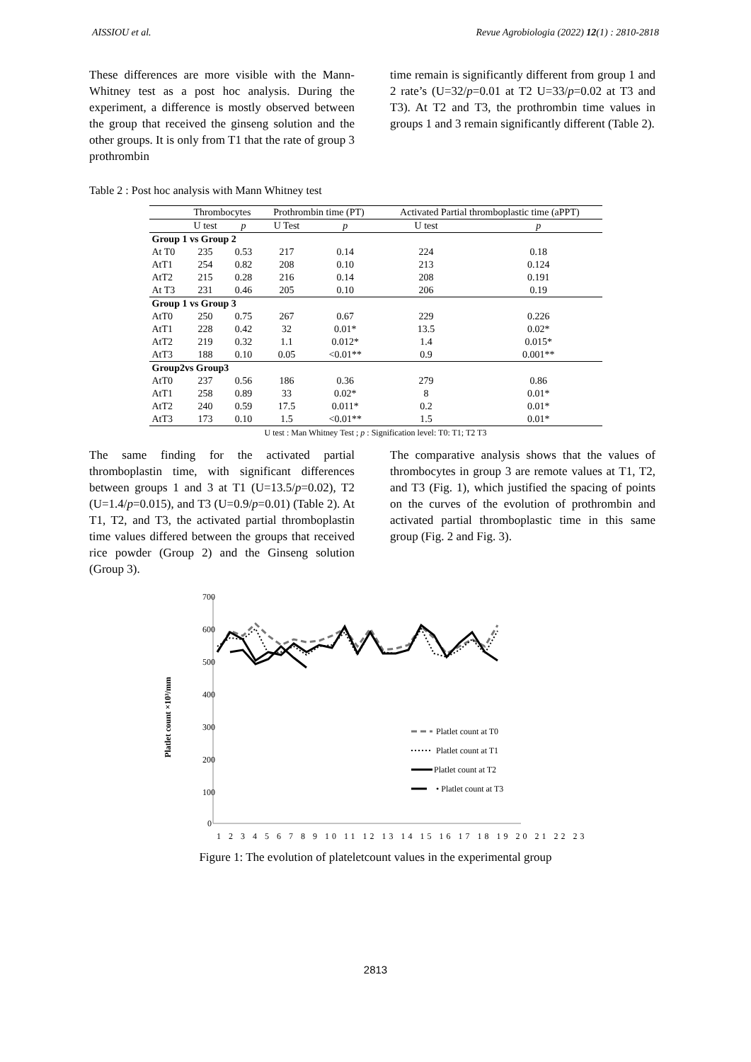AISSIOU et al. Revue Agrobiologia (2022) 12(1) : 2810-2818
These differences are more visible with the Mann-Whitney test as a post hoc analysis. During the experiment, a difference is mostly observed between the group that received the ginseng solution and the other groups. It is only from T1 that the rate of group 3 prothrombin
time remain is significantly different from group 1 and 2 rate’s (U=32/p=0.01 at T2 U=33/p=0.02 at T3 and T3). At T2 and T3, the prothrombin time values in groups 1 and 3 remain significantly different (Table 2).
Table 2 : Post hoc analysis with Mann Whitney test
| | Thrombocytes | | Prothrombin time (PT) | | Activated Partial thromboplastic time (aPPT) | |
| --- | --- | --- | --- | --- | --- | --- |
| | U test | p | U Test | p | U test | p |
| Group 1 vs Group 2 | | | | | | |
| At T0 | 235 | 0.53 | 217 | 0.14 | 224 | 0.18 |
| AtT1 | 254 | 0.82 | 208 | 0.10 | 213 | 0.124 |
| AtT2 | 215 | 0.28 | 216 | 0.14 | 208 | 0.191 |
| At T3 | 231 | 0.46 | 205 | 0.10 | 206 | 0.19 |
| Group 1 vs Group 3 | | | | | | |
| AtT0 | 250 | 0.75 | 267 | 0.67 | 229 | 0.226 |
| AtT1 | 228 | 0.42 | 32 | 0.01* | 13.5 | 0.02* |
| AtT2 | 219 | 0.32 | 1.1 | 0.012* | 1.4 | 0.015* |
| AtT3 | 188 | 0.10 | 0.05 | <0.01** | 0.9 | 0.001** |
| Group2vs Group3 | | | | | | |
| AtT0 | 237 | 0.56 | 186 | 0.36 | 279 | 0.86 |
| AtT1 | 258 | 0.89 | 33 | 0.02* | 8 | 0.01* |
| AtT2 | 240 | 0.59 | 17.5 | 0.011* | 0.2 | 0.01* |
| AtT3 | 173 | 0.10 | 1.5 | <0.01** | 1.5 | 0.01* |
U test : Man Whitney Test ; p : Signification level: T0: T1; T2 T3
The same finding for the activated partial thromboplastin time, with significant differences between groups 1 and 3 at T1 (U=13.5/p=0.02), T2 (U=1.4/p=0.015), and T3 (U=0.9/p=0.01) (Table 2). At T1, T2, and T3, the activated partial thromboplastin time values differed between the groups that received rice powder (Group 2) and the Ginseng solution (Group 3).
The comparative analysis shows that the values of thrombocytes in group 3 are remote values at T1, T2, and T3 (Fig. 1), which justified the spacing of points on the curves of the evolution of prothrombin and activated partial thromboplastic time in this same group (Fig. 2 and Fig. 3).
Platlet count ×10³/mm
700
600
500
400
300
200
100
0
1 2 3 4 5 6 7 8 9 10 11 12 13 14 15 16 17 18 19 20 21 22 23
Platlet count at T0
Platlet count at T1
Platlet count at T2
• Platlet count at T3
Figure 1: The evolution of plateletcount values in the experimental group
2813